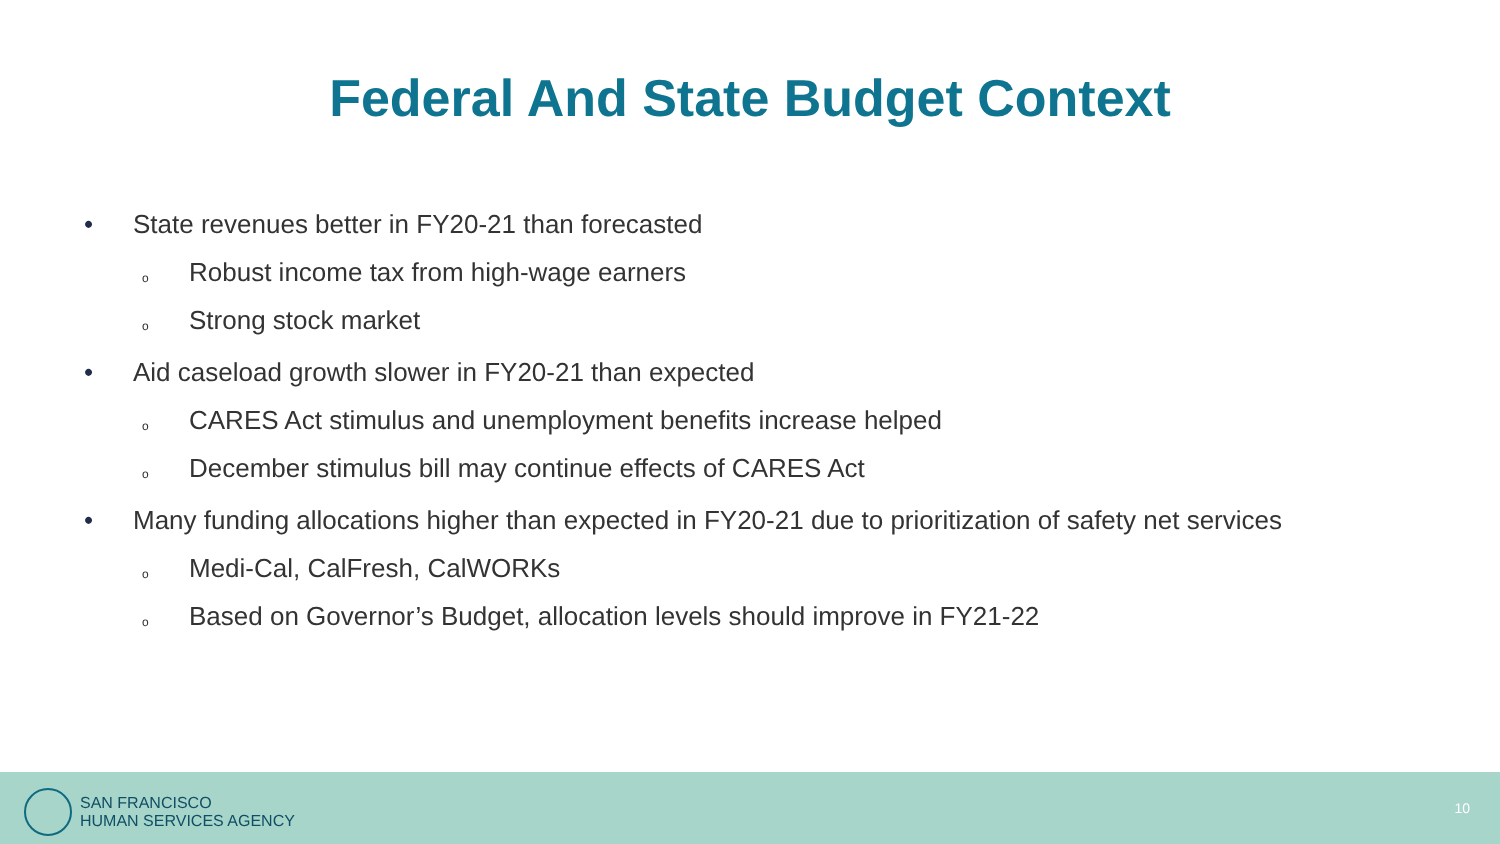Federal And State Budget Context
• State revenues better in FY20-21 than forecasted
o Robust income tax from high-wage earners
o Strong stock market
• Aid caseload growth slower in FY20-21 than expected
o CARES Act stimulus and unemployment benefits increase helped
o December stimulus bill may continue effects of CARES Act
• Many funding allocations higher than expected in FY20-21 due to prioritization of safety net services
o Medi-Cal, CalFresh, CalWORKs
o Based on Governor’s Budget, allocation levels should improve in FY21-22
SAN FRANCISCO
HUMAN SERVICES AGENCY
10